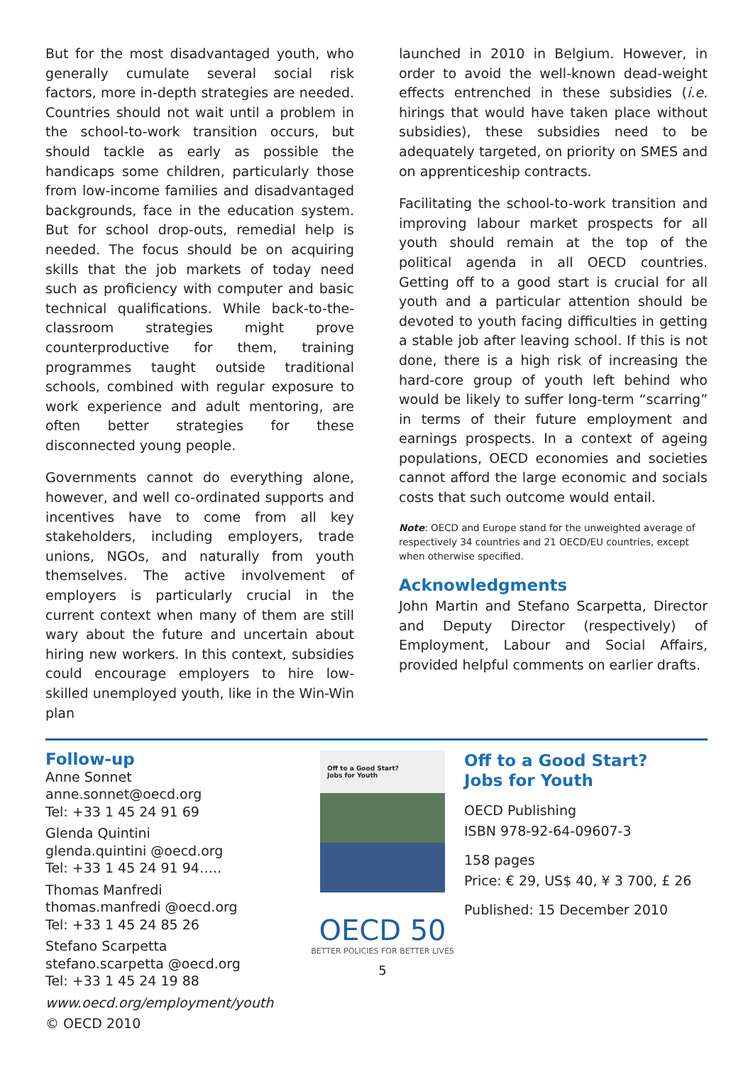But for the most disadvantaged youth, who generally cumulate several social risk factors, more in-depth strategies are needed. Countries should not wait until a problem in the school-to-work transition occurs, but should tackle as early as possible the handicaps some children, particularly those from low-income families and disadvantaged backgrounds, face in the education system. But for school drop-outs, remedial help is needed. The focus should be on acquiring skills that the job markets of today need such as proficiency with computer and basic technical qualifications. While back-to-the-classroom strategies might prove counterproductive for them, training programmes taught outside traditional schools, combined with regular exposure to work experience and adult mentoring, are often better strategies for these disconnected young people.
Governments cannot do everything alone, however, and well co-ordinated supports and incentives have to come from all key stakeholders, including employers, trade unions, NGOs, and naturally from youth themselves. The active involvement of employers is particularly crucial in the current context when many of them are still wary about the future and uncertain about hiring new workers. In this context, subsidies could encourage employers to hire low-skilled unemployed youth, like in the Win-Win plan
launched in 2010 in Belgium. However, in order to avoid the well-known dead-weight effects entrenched in these subsidies (i.e. hirings that would have taken place without subsidies), these subsidies need to be adequately targeted, on priority on SMES and on apprenticeship contracts.
Facilitating the school-to-work transition and improving labour market prospects for all youth should remain at the top of the political agenda in all OECD countries. Getting off to a good start is crucial for all youth and a particular attention should be devoted to youth facing difficulties in getting a stable job after leaving school. If this is not done, there is a high risk of increasing the hard-core group of youth left behind who would be likely to suffer long-term “scarring” in terms of their future employment and earnings prospects. In a context of ageing populations, OECD economies and societies cannot afford the large economic and socials costs that such outcome would entail.
Note: OECD and Europe stand for the unweighted average of respectively 34 countries and 21 OECD/EU countries, except when otherwise specified.
Acknowledgments
John Martin and Stefano Scarpetta, Director and Deputy Director (respectively) of Employment, Labour and Social Affairs, provided helpful comments on earlier drafts.
Follow-up
Anne Sonnet
anne.sonnet@oecd.org
Tel: +33 1 45 24 91 69
Glenda Quintini
glenda.quintini @oecd.org
Tel: +33 1 45 24 91 94…..
Thomas Manfredi
thomas.manfredi @oecd.org
Tel: +33 1 45 24 85 26
Stefano Scarpetta
stefano.scarpetta @oecd.org
Tel: +33 1 45 24 19 88
www.oecd.org/employment/youth
Off to a Good Start?
Jobs for Youth
OECD 50
BETTER POLICIES FOR BETTER LIVES
5
Off to a Good Start?
Jobs for Youth
OECD Publishing
ISBN 978-92-64-09607-3
158 pages
Price: € 29, US$ 40, ¥ 3 700, £ 26
Published: 15 December 2010
© OECD 2010